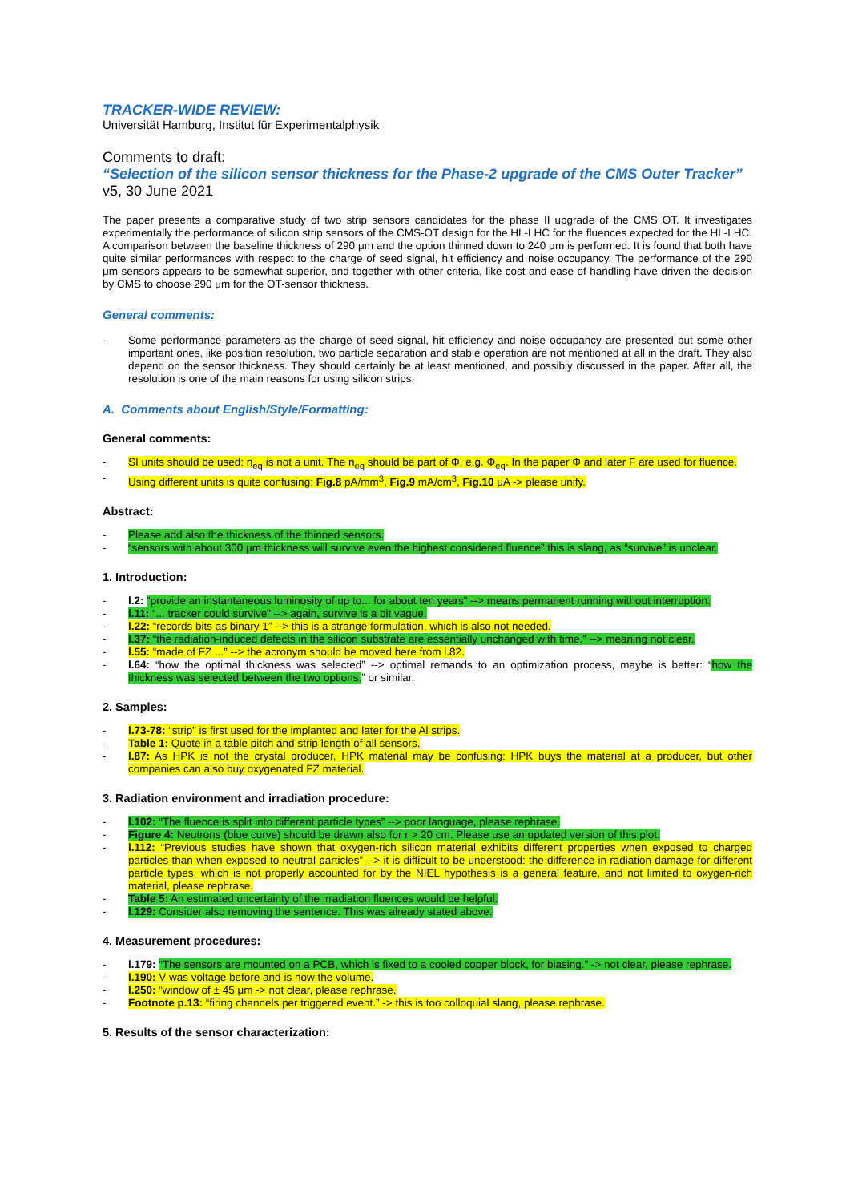TRACKER-WIDE REVIEW:
Universität Hamburg, Institut für Experimentalphysik
Comments to draft:
“Selection of the silicon sensor thickness for the Phase-2 upgrade of the CMS Outer Tracker”
v5, 30 June 2021
The paper presents a comparative study of two strip sensors candidates for the phase II upgrade of the CMS OT. It investigates experimentally the performance of silicon strip sensors of the CMS-OT design for the HL-LHC for the fluences expected for the HL-LHC. A comparison between the baseline thickness of 290 μm and the option thinned down to 240 μm is performed. It is found that both have quite similar performances with respect to the charge of seed signal, hit efficiency and noise occupancy. The performance of the 290 μm sensors appears to be somewhat superior, and together with other criteria, like cost and ease of handling have driven the decision by CMS to choose 290 μm for the OT-sensor thickness.
General comments:
- Some performance parameters as the charge of seed signal, hit efficiency and noise occupancy are presented but some other important ones, like position resolution, two particle separation and stable operation are not mentioned at all in the draft. They also depend on the sensor thickness. They should certainly be at least mentioned, and possibly discussed in the paper. After all, the resolution is one of the main reasons for using silicon strips.
A. Comments about English/Style/Formatting:
General comments:
- SI units should be used: n<sub>eq</sub> is not a unit. The n<sub>eq</sub> should be part of Φ, e.g. Φ<sub>eq</sub>. In the paper Φ and later F are used for fluence.
- Using different units is quite confusing: Fig.8 pA/mm<sup>3</sup>, Fig.9 mA/cm<sup>3</sup>, Fig.10 μA -> please unify.
Abstract:
- Please add also the thickness of the thinned sensors.
- “sensors with about 300 μm thickness will survive even the highest considered fluence” this is slang, as “survive” is unclear.
1. Introduction:
- l.2: “provide an instantaneous luminosity of up to... for about ten years” --> means permanent running without interruption.
- l.11: “... tracker could survive” --> again, survive is a bit vague.
- l.22: “records bits as binary 1” --> this is a strange formulation, which is also not needed.
- l.37: “the radiation-induced defects in the silicon substrate are essentially unchanged with time.” --> meaning not clear.
- l.55: “made of FZ ...” --> the acronym should be moved here from l.82.
- l.64: “how the optimal thickness was selected” --> optimal remands to an optimization process, maybe is better: “how the thickness was selected between the two options.” or similar.
2. Samples:
- l.73-78: “strip” is first used for the implanted and later for the Al strips.
- Table 1: Quote in a table pitch and strip length of all sensors.
- l.87: As HPK is not the crystal producer, HPK material may be confusing: HPK buys the material at a producer, but other companies can also buy oxygenated FZ material.
3. Radiation environment and irradiation procedure:
- l.102: “The fluence is split into different particle types” --> poor language, please rephrase.
- Figure 4: Neutrons (blue curve) should be drawn also for r > 20 cm. Please use an updated version of this plot.
- l.112: “Previous studies have shown that oxygen-rich silicon material exhibits different properties when exposed to charged particles than when exposed to neutral particles” --> it is difficult to be understood: the difference in radiation damage for different particle types, which is not properly accounted for by the NIEL hypothesis is a general feature, and not limited to oxygen-rich material, please rephrase.
- Table 5: An estimated uncertainty of the irradiation fluences would be helpful.
- l.129: Consider also removing the sentence. This was already stated above.
4. Measurement procedures:
- l.179: “The sensors are mounted on a PCB, which is fixed to a cooled copper block, for biasing.” -> not clear, please rephrase.
- l.190: V was voltage before and is now the volume.
- l.250: “window of ± 45 μm -> not clear, please rephrase.
- Footnote p.13: “firing channels per triggered event.” -> this is too colloquial slang, please rephrase.
5. Results of the sensor characterization: